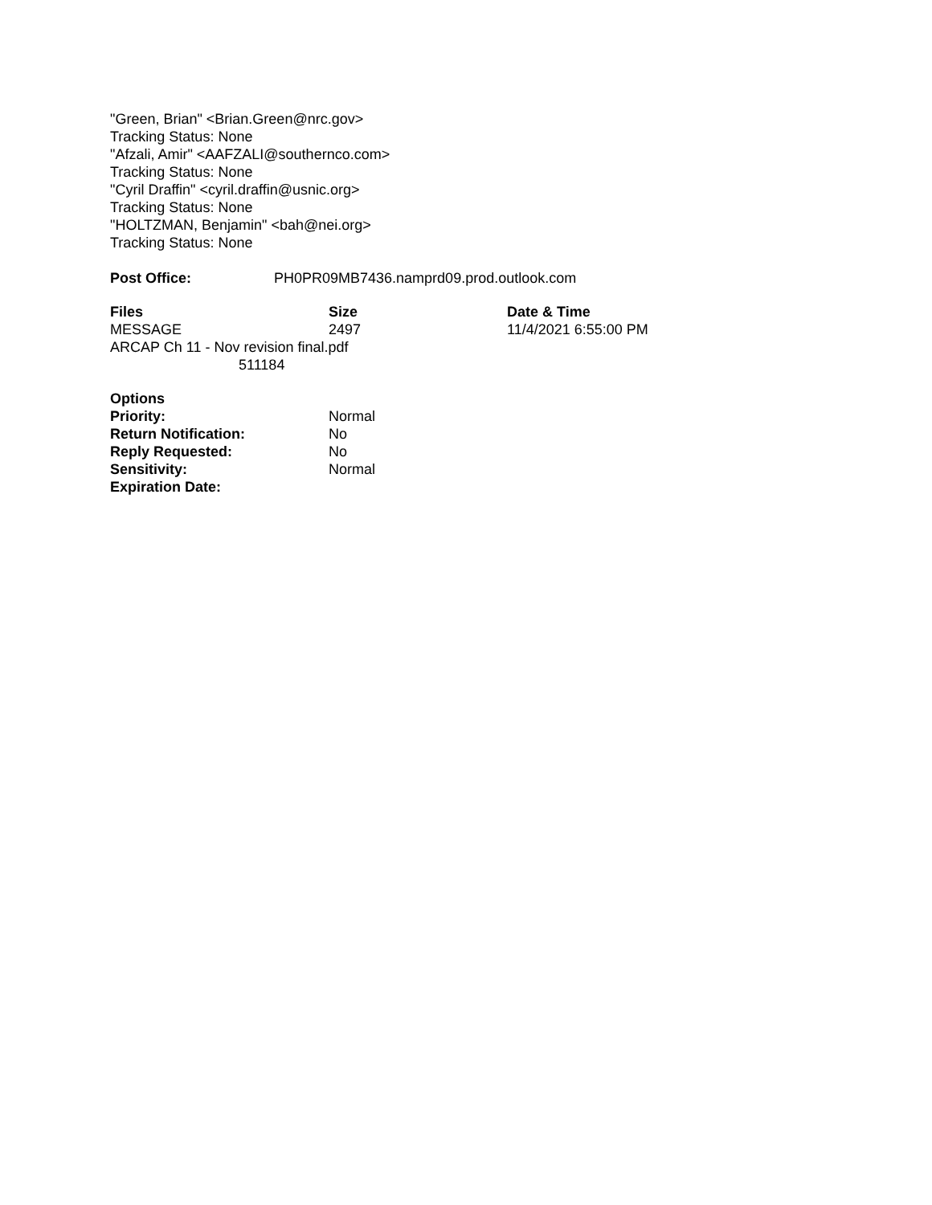"Green, Brian" <Brian.Green@nrc.gov>
Tracking Status: None
"Afzali, Amir" <AAFZALI@southernco.com>
Tracking Status: None
"Cyril Draffin" <cyril.draffin@usnic.org>
Tracking Status: None
"HOLTZMAN, Benjamin" <bah@nei.org>
Tracking Status: None
| Post Office: | PH0PR09MB7436.namprd09.prod.outlook.com |
| Files | Size | Date & Time |
| --- | --- | --- |
| MESSAGE | 2497 | 11/4/2021 6:55:00 PM |
| ARCAP Ch 11 - Nov revision final.pdf 511184 | | |
| Options | |
| --- | --- |
| Priority: | Normal |
| Return Notification: | No |
| Reply Requested: | No |
| Sensitivity: | Normal |
| Expiration Date: | |